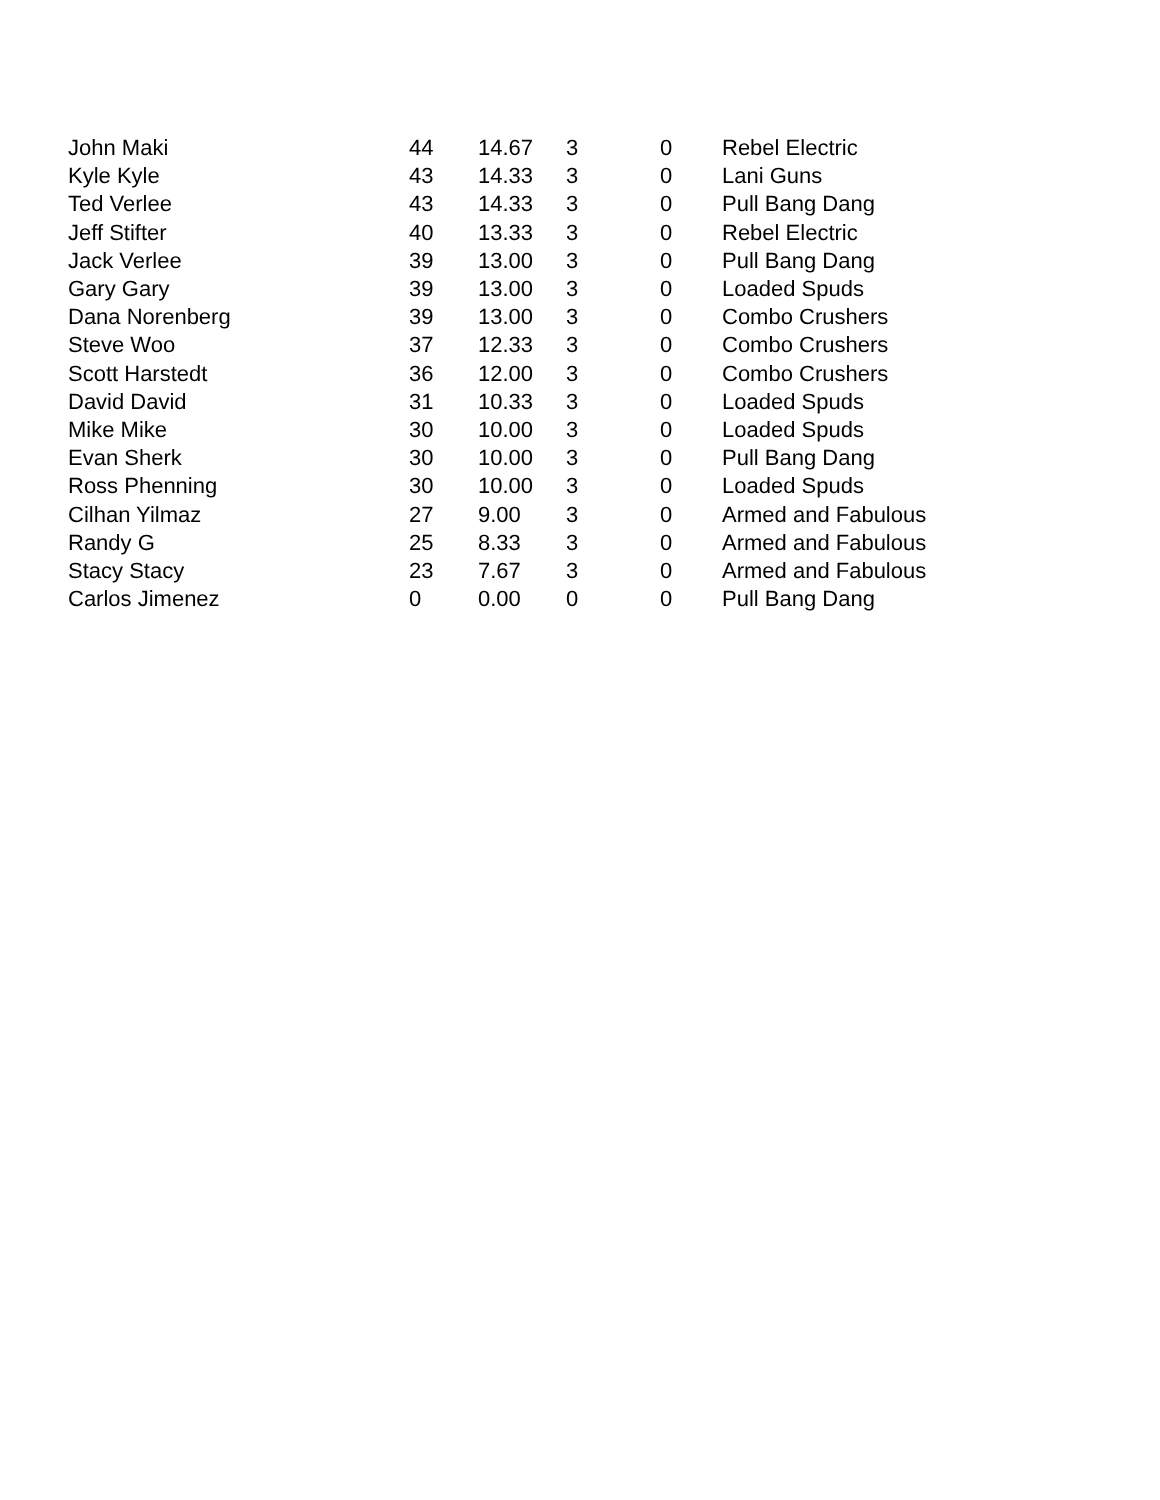| John Maki | 44 | 14.67 | 3 | 0 | Rebel Electric |
| Kyle Kyle | 43 | 14.33 | 3 | 0 | Lani Guns |
| Ted Verlee | 43 | 14.33 | 3 | 0 | Pull Bang Dang |
| Jeff Stifter | 40 | 13.33 | 3 | 0 | Rebel Electric |
| Jack Verlee | 39 | 13.00 | 3 | 0 | Pull Bang Dang |
| Gary Gary | 39 | 13.00 | 3 | 0 | Loaded Spuds |
| Dana Norenberg | 39 | 13.00 | 3 | 0 | Combo Crushers |
| Steve Woo | 37 | 12.33 | 3 | 0 | Combo Crushers |
| Scott Harstedt | 36 | 12.00 | 3 | 0 | Combo Crushers |
| David David | 31 | 10.33 | 3 | 0 | Loaded Spuds |
| Mike Mike | 30 | 10.00 | 3 | 0 | Loaded Spuds |
| Evan Sherk | 30 | 10.00 | 3 | 0 | Pull Bang Dang |
| Ross Phenning | 30 | 10.00 | 3 | 0 | Loaded Spuds |
| Cilhan Yilmaz | 27 | 9.00 | 3 | 0 | Armed and Fabulous |
| Randy G | 25 | 8.33 | 3 | 0 | Armed and Fabulous |
| Stacy Stacy | 23 | 7.67 | 3 | 0 | Armed and Fabulous |
| Carlos Jimenez | 0 | 0.00 | 0 | 0 | Pull Bang Dang |